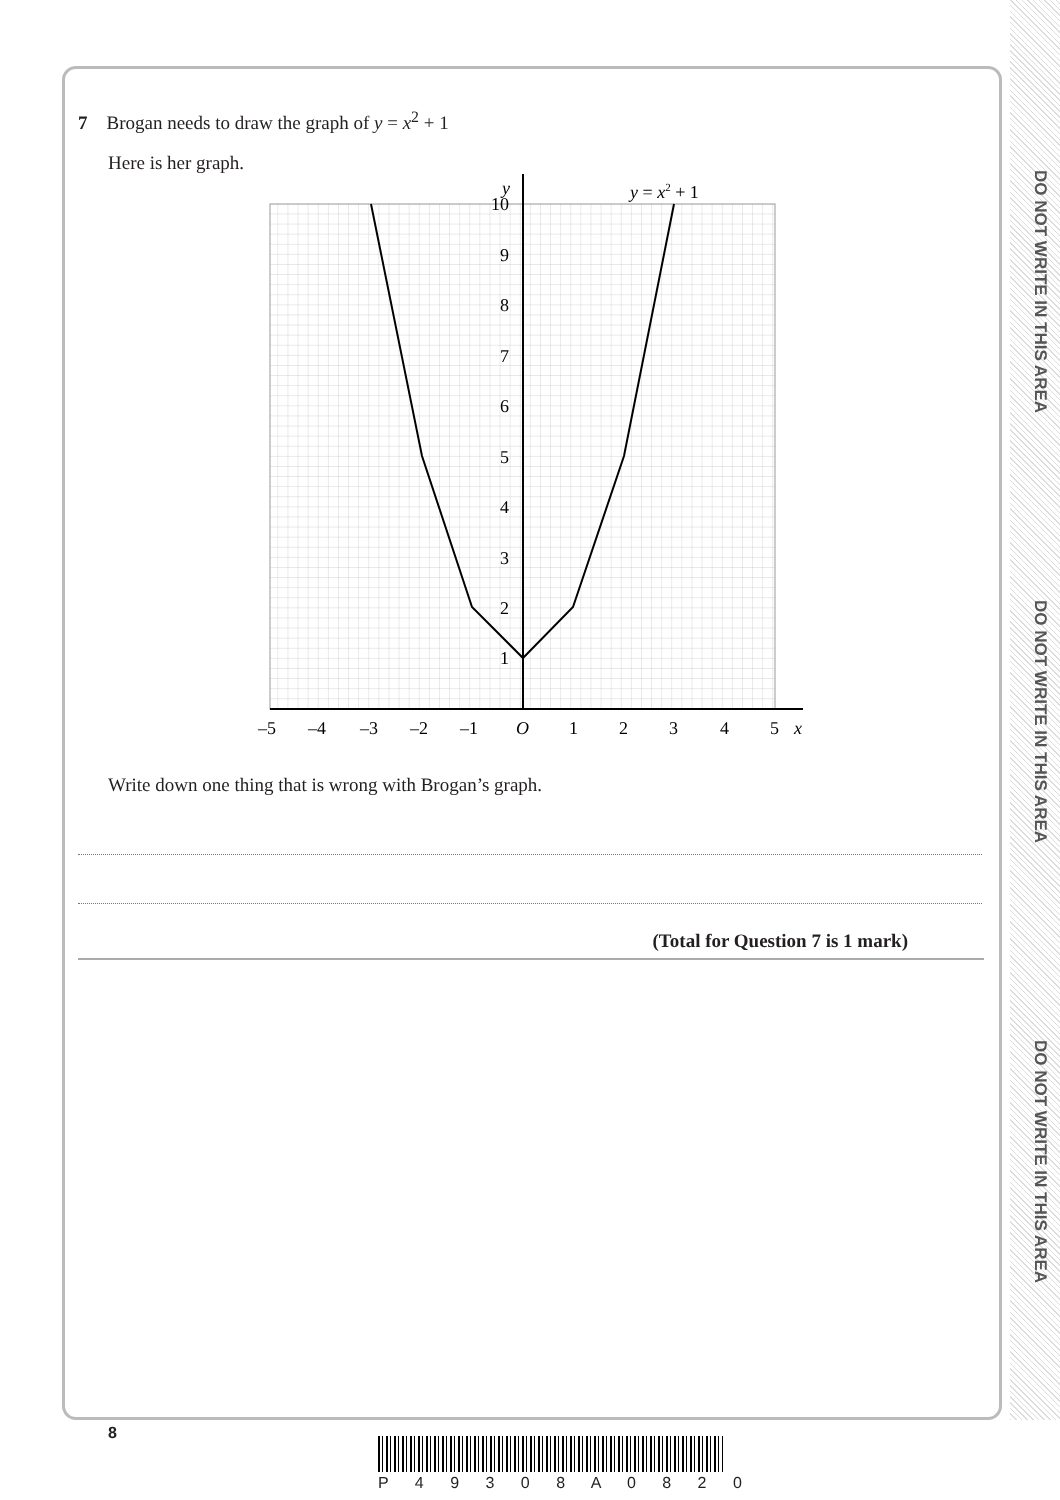DO NOT WRITE IN THIS AREA
DO NOT WRITE IN THIS AREA
DO NOT WRITE IN THIS AREA
7 Brogan needs to draw the graph of y = x<sup>2</sup> + 1
Here is her graph.
–5
–4
–3
–2
–1
O
1
2
3
4
5
x
y
10
9
8
7
6
5
4
3
2
1
y = x2 + 1
Write down one thing that is wrong with Brogan’s graph.
(Total for Question 7 is 1 mark)
8
P 4 9 3 0 8 A 0 8 2 0